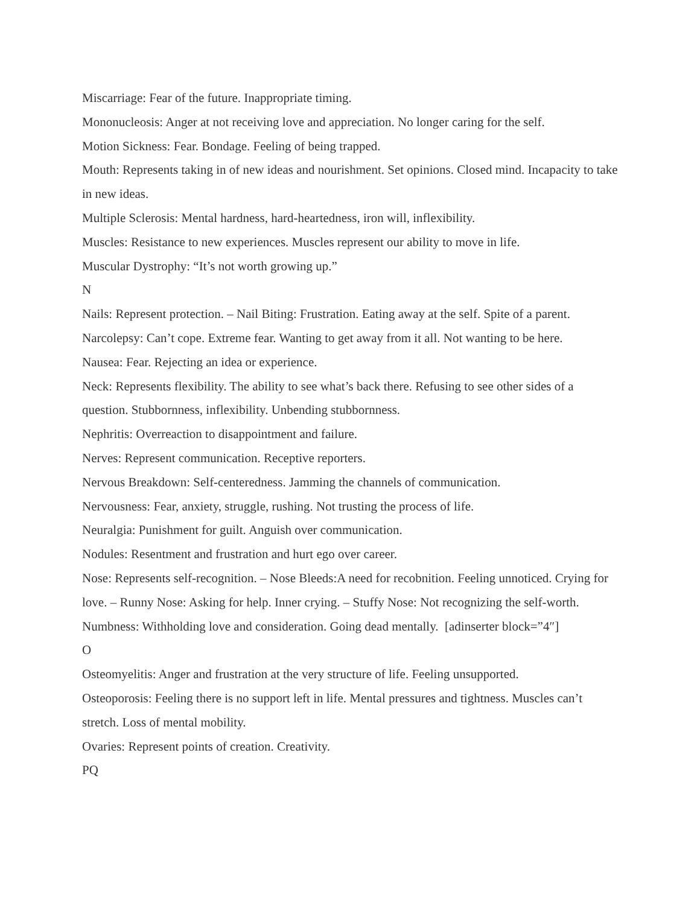Miscarriage: Fear of the future. Inappropriate timing.
Mononucleosis: Anger at not receiving love and appreciation. No longer caring for the self.
Motion Sickness: Fear. Bondage. Feeling of being trapped.
Mouth: Represents taking in of new ideas and nourishment. Set opinions. Closed mind. Incapacity to take in new ideas.
Multiple Sclerosis: Mental hardness, hard-heartedness, iron will, inflexibility.
Muscles: Resistance to new experiences. Muscles represent our ability to move in life.
Muscular Dystrophy: “It’s not worth growing up.”
N
Nails: Represent protection. – Nail Biting: Frustration. Eating away at the self. Spite of a parent.
Narcolepsy: Can’t cope. Extreme fear. Wanting to get away from it all. Not wanting to be here.
Nausea: Fear. Rejecting an idea or experience.
Neck: Represents flexibility. The ability to see what’s back there. Refusing to see other sides of a question. Stubbornness, inflexibility. Unbending stubbornness.
Nephritis: Overreaction to disappointment and failure.
Nerves: Represent communication. Receptive reporters.
Nervous Breakdown: Self-centeredness. Jamming the channels of communication.
Nervousness: Fear, anxiety, struggle, rushing. Not trusting the process of life.
Neuralgia: Punishment for guilt. Anguish over communication.
Nodules: Resentment and frustration and hurt ego over career.
Nose: Represents self-recognition. – Nose Bleeds:A need for recobnition. Feeling unnoticed. Crying for love. – Runny Nose: Asking for help. Inner crying. – Stuffy Nose: Not recognizing the self-worth.
Numbness: Withholding love and consideration. Going dead mentally. [adinserter block=”4″]
O
Osteomyelitis: Anger and frustration at the very structure of life. Feeling unsupported.
Osteoporosis: Feeling there is no support left in life. Mental pressures and tightness. Muscles can’t stretch. Loss of mental mobility.
Ovaries: Represent points of creation. Creativity.
PQ